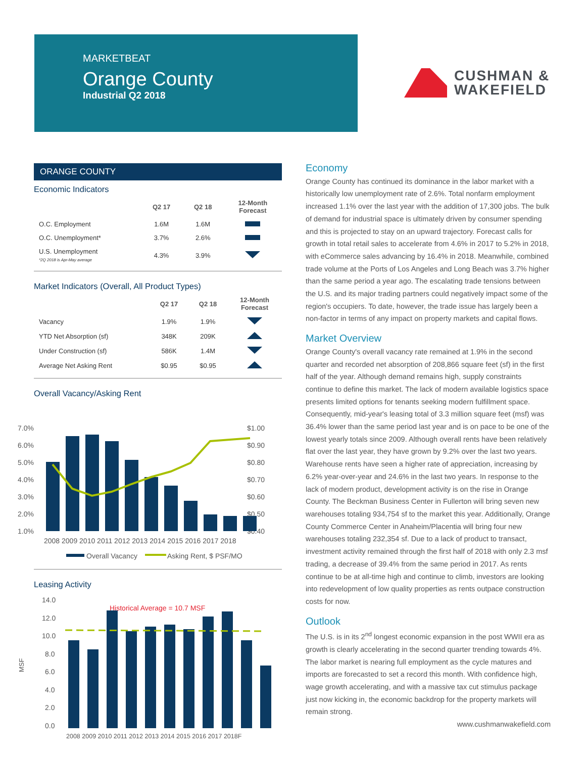MARKETBEAT
Orange County
Industrial Q2 2018
CUSHMAN &
WAKEFIELD
ORANGE COUNTY
Economic Indicators
| | Q2 17 | Q2 18 | 12-Month Forecast |
| --- | --- | --- | --- |
| O.C. Employment | 1.6M | 1.6M | |
| O.C. Unemployment* | 3.7% | 2.6% | |
| U.S. Unemployment *2Q 2018 is Apr-May average | 4.3% | 3.9% | |
Market Indicators (Overall, All Product Types)
| | Q2 17 | Q2 18 | 12-Month Forecast |
| --- | --- | --- | --- |
| Vacancy | 1.9% | 1.9% | |
| YTD Net Absorption (sf) | 348K | 209K | |
| Under Construction (sf) | 586K | 1.4M | |
| Average Net Asking Rent | $0.95 | $0.95 | |
Overall Vacancy/Asking Rent
7.0%
6.0%
5.0%
4.0%
3.0%
2.0%
1.0%
$1.00
$0.90
$0.80
$0.70
$0.60
$0.50
$0.40
2008 2009 2010 2011 2012 2013 2014 2015 2016 2017 2018
Overall Vacancy
Asking Rent, $ PSF/MO
Leasing Activity
MSF
14.0
12.0
10.0
8.0
6.0
4.0
2.0
0.0
Historical Average = 10.7 MSF
2008 2009 2010 2011 2012 2013 2014 2015 2016 2017 2018F
Economy
Orange County has continued its dominance in the labor market with a historically low unemployment rate of 2.6%. Total nonfarm employment increased 1.1% over the last year with the addition of 17,300 jobs. The bulk of demand for industrial space is ultimately driven by consumer spending and this is projected to stay on an upward trajectory. Forecast calls for growth in total retail sales to accelerate from 4.6% in 2017 to 5.2% in 2018, with eCommerce sales advancing by 16.4% in 2018. Meanwhile, combined trade volume at the Ports of Los Angeles and Long Beach was 3.7% higher than the same period a year ago. The escalating trade tensions between the U.S. and its major trading partners could negatively impact some of the region's occupiers. To date, however, the trade issue has largely been a non-factor in terms of any impact on property markets and capital flows.
Market Overview
Orange County's overall vacancy rate remained at 1.9% in the second quarter and recorded net absorption of 208,866 square feet (sf) in the first half of the year. Although demand remains high, supply constraints continue to define this market. The lack of modern available logistics space presents limited options for tenants seeking modern fulfillment space. Consequently, mid-year's leasing total of 3.3 million square feet (msf) was 36.4% lower than the same period last year and is on pace to be one of the lowest yearly totals since 2009. Although overall rents have been relatively flat over the last year, they have grown by 9.2% over the last two years. Warehouse rents have seen a higher rate of appreciation, increasing by 6.2% year-over-year and 24.6% in the last two years. In response to the lack of modern product, development activity is on the rise in Orange County. The Beckman Business Center in Fullerton will bring seven new warehouses totaling 934,754 sf to the market this year. Additionally, Orange County Commerce Center in Anaheim/Placentia will bring four new warehouses totaling 232,354 sf. Due to a lack of product to transact, investment activity remained through the first half of 2018 with only 2.3 msf trading, a decrease of 39.4% from the same period in 2017. As rents continue to be at all-time high and continue to climb, investors are looking into redevelopment of low quality properties as rents outpace construction costs for now.
Outlook
The U.S. is in its 2<sup>nd</sup> longest economic expansion in the post WWII era as growth is clearly accelerating in the second quarter trending towards 4%. The labor market is nearing full employment as the cycle matures and imports are forecasted to set a record this month. With confidence high, wage growth accelerating, and with a massive tax cut stimulus package just now kicking in, the economic backdrop for the property markets will remain strong.
www.cushmanwakefield.com